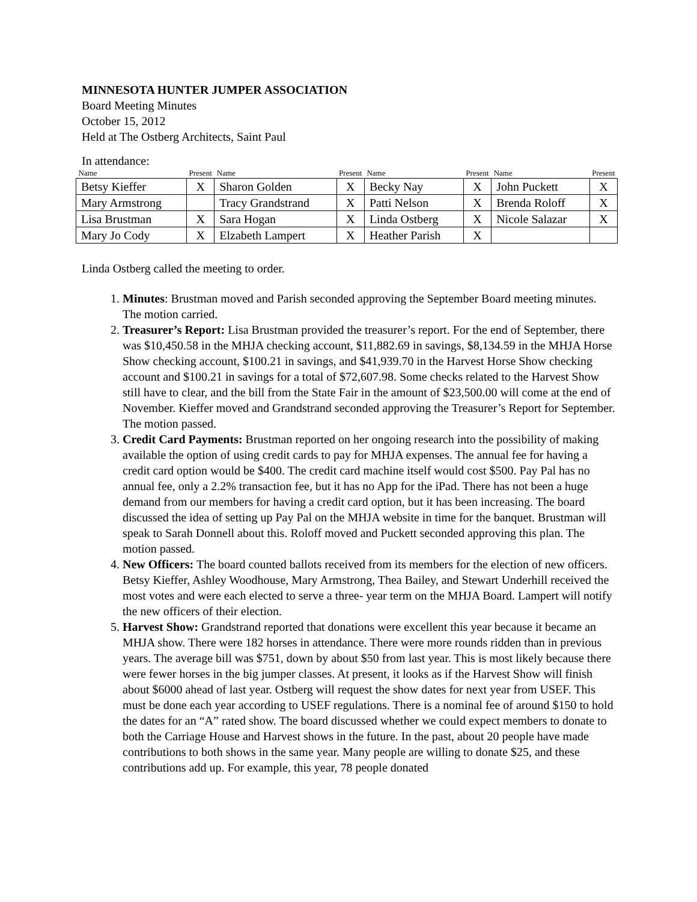MINNESOTA HUNTER JUMPER ASSOCIATION
Board Meeting Minutes
October 15, 2012
Held at The Ostberg Architects, Saint Paul
In attendance:
| Name | Present | Name | Present | Name | Present | Name | Present |
| --- | --- | --- | --- | --- | --- | --- | --- |
| Betsy Kieffer | X | Sharon Golden | X | Becky Nay | X | John Puckett | X |
| Mary Armstrong | | Tracy Grandstrand | X | Patti Nelson | X | Brenda Roloff | X |
| Lisa Brustman | X | Sara Hogan | X | Linda Ostberg | X | Nicole Salazar | X |
| Mary Jo Cody | X | Elzabeth Lampert | X | Heather Parish | X | | |
Linda Ostberg called the meeting to order.
1. Minutes: Brustman moved and Parish seconded approving the September Board meeting minutes. The motion carried.
2. Treasurer’s Report: Lisa Brustman provided the treasurer’s report. For the end of September, there was $10,450.58 in the MHJA checking account, $11,882.69 in savings, $8,134.59 in the MHJA Horse Show checking account, $100.21 in savings, and $41,939.70 in the Harvest Horse Show checking account and $100.21 in savings for a total of $72,607.98. Some checks related to the Harvest Show still have to clear, and the bill from the State Fair in the amount of $23,500.00 will come at the end of November. Kieffer moved and Grandstrand seconded approving the Treasurer’s Report for September. The motion passed.
3. Credit Card Payments: Brustman reported on her ongoing research into the possibility of making available the option of using credit cards to pay for MHJA expenses. The annual fee for having a credit card option would be $400. The credit card machine itself would cost $500. Pay Pal has no annual fee, only a 2.2% transaction fee, but it has no App for the iPad. There has not been a huge demand from our members for having a credit card option, but it has been increasing. The board discussed the idea of setting up Pay Pal on the MHJA website in time for the banquet. Brustman will speak to Sarah Donnell about this. Roloff moved and Puckett seconded approving this plan. The motion passed.
4. New Officers: The board counted ballots received from its members for the election of new officers. Betsy Kieffer, Ashley Woodhouse, Mary Armstrong, Thea Bailey, and Stewart Underhill received the most votes and were each elected to serve a three- year term on the MHJA Board. Lampert will notify the new officers of their election.
5. Harvest Show: Grandstrand reported that donations were excellent this year because it became an MHJA show. There were 182 horses in attendance. There were more rounds ridden than in previous years. The average bill was $751, down by about $50 from last year. This is most likely because there were fewer horses in the big jumper classes. At present, it looks as if the Harvest Show will finish about $6000 ahead of last year. Ostberg will request the show dates for next year from USEF. This must be done each year according to USEF regulations. There is a nominal fee of around $150 to hold the dates for an “A” rated show. The board discussed whether we could expect members to donate to both the Carriage House and Harvest shows in the future. In the past, about 20 people have made contributions to both shows in the same year. Many people are willing to donate $25, and these contributions add up. For example, this year, 78 people donated